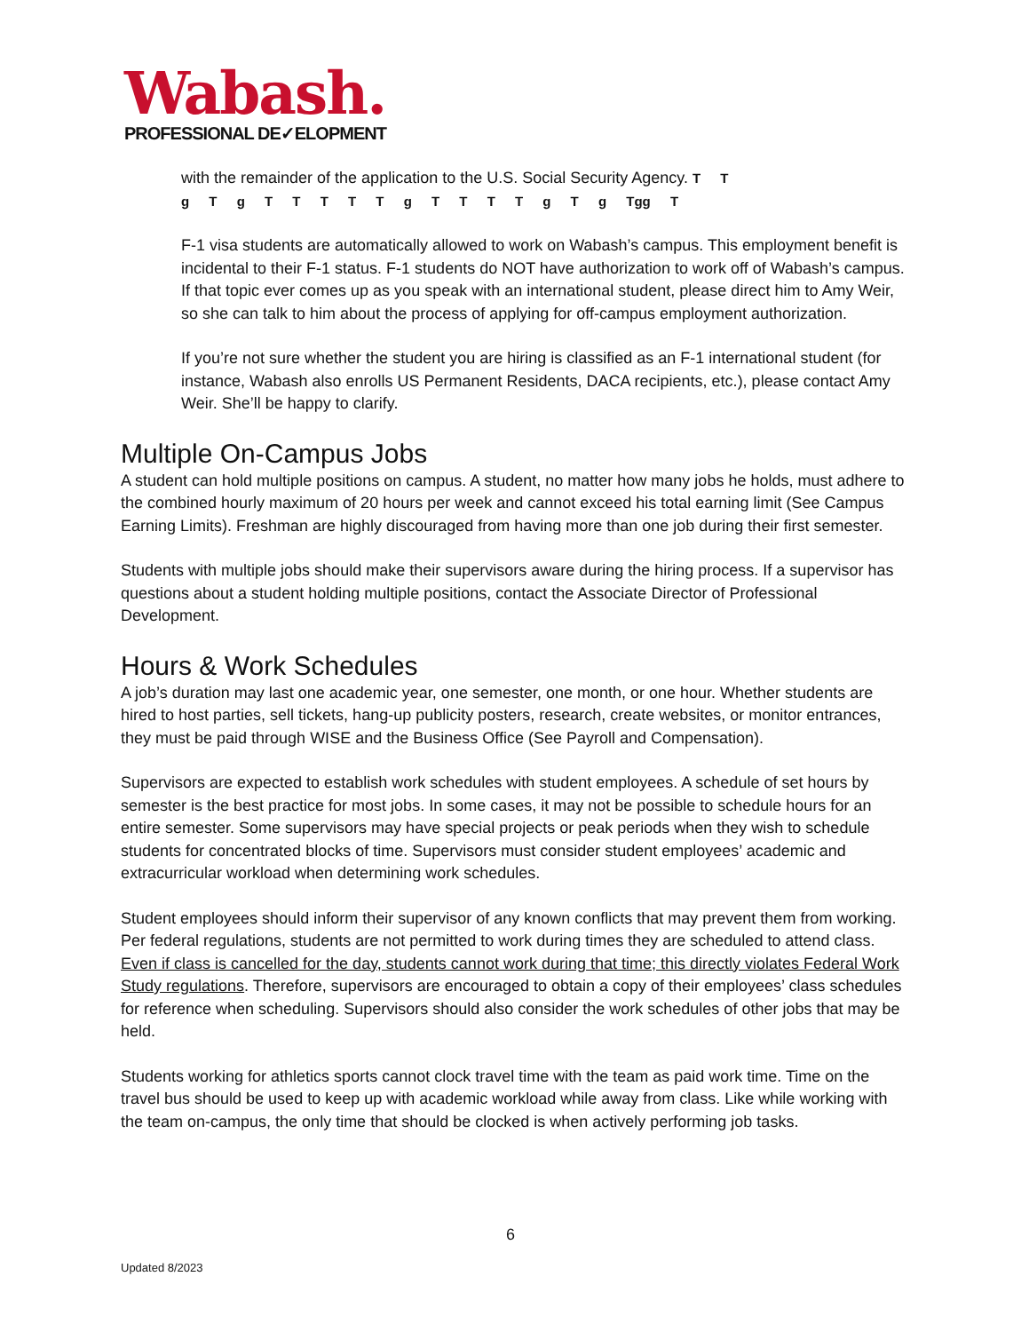Wabash.
PROFESSIONAL DE✓ELOPMENT
with the remainder of the application to the U.S. Social Security Agency. T T
g T g T T T T T g T T T T g T g Tgg T
F-1 visa students are automatically allowed to work on Wabash’s campus. This employment benefit is incidental to their F-1 status. F-1 students do NOT have authorization to work off of Wabash’s campus. If that topic ever comes up as you speak with an international student, please direct him to Amy Weir, so she can talk to him about the process of applying for off-campus employment authorization.
If you’re not sure whether the student you are hiring is classified as an F-1 international student (for instance, Wabash also enrolls US Permanent Residents, DACA recipients, etc.), please contact Amy Weir. She’ll be happy to clarify.
Multiple On-Campus Jobs
A student can hold multiple positions on campus. A student, no matter how many jobs he holds, must adhere to the combined hourly maximum of 20 hours per week and cannot exceed his total earning limit (See Campus Earning Limits). Freshman are highly discouraged from having more than one job during their first semester.
Students with multiple jobs should make their supervisors aware during the hiring process. If a supervisor has questions about a student holding multiple positions, contact the Associate Director of Professional Development.
Hours & Work Schedules
A job’s duration may last one academic year, one semester, one month, or one hour. Whether students are hired to host parties, sell tickets, hang-up publicity posters, research, create websites, or monitor entrances, they must be paid through WISE and the Business Office (See Payroll and Compensation).
Supervisors are expected to establish work schedules with student employees. A schedule of set hours by semester is the best practice for most jobs. In some cases, it may not be possible to schedule hours for an entire semester. Some supervisors may have special projects or peak periods when they wish to schedule students for concentrated blocks of time. Supervisors must consider student employees’ academic and extracurricular workload when determining work schedules.
Student employees should inform their supervisor of any known conflicts that may prevent them from working. Per federal regulations, students are not permitted to work during times they are scheduled to attend class. Even if class is cancelled for the day, students cannot work during that time; this directly violates Federal Work Study regulations. Therefore, supervisors are encouraged to obtain a copy of their employees’ class schedules for reference when scheduling. Supervisors should also consider the work schedules of other jobs that may be held.
Students working for athletics sports cannot clock travel time with the team as paid work time. Time on the travel bus should be used to keep up with academic workload while away from class. Like while working with the team on-campus, the only time that should be clocked is when actively performing job tasks.
6
Updated 8/2023